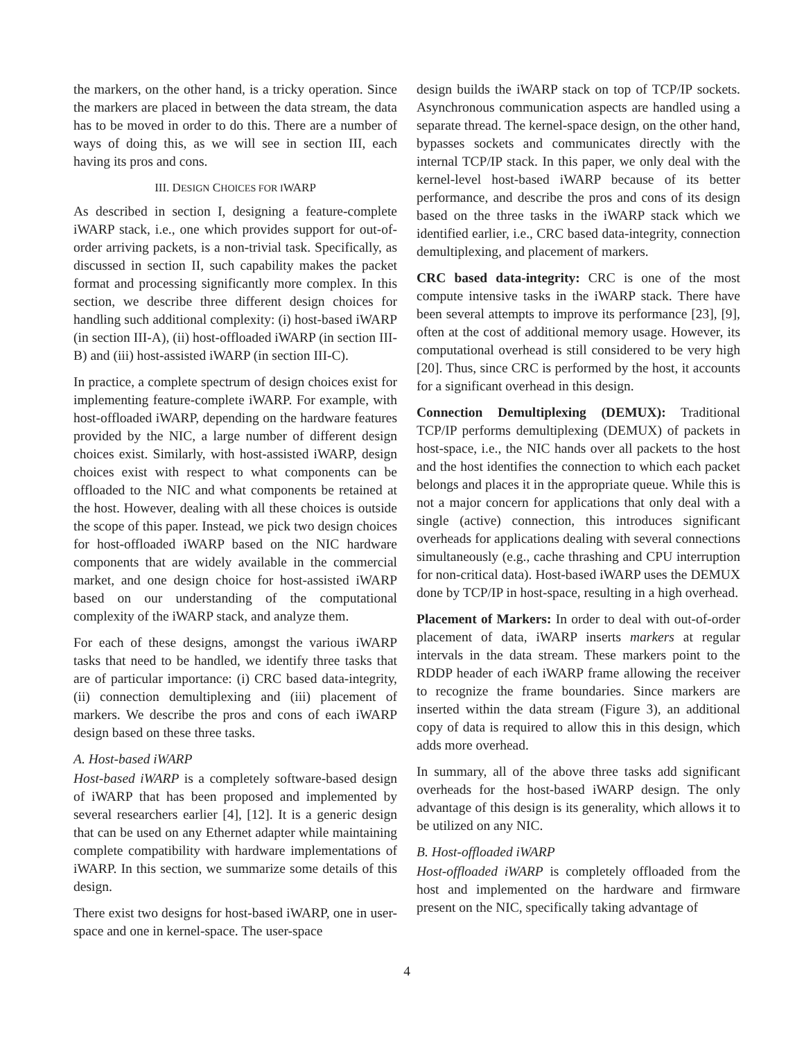the markers, on the other hand, is a tricky operation. Since the markers are placed in between the data stream, the data has to be moved in order to do this. There are a number of ways of doing this, as we will see in section III, each having its pros and cons.
III. DESIGN CHOICES FOR IWARP
As described in section I, designing a feature-complete iWARP stack, i.e., one which provides support for out-of-order arriving packets, is a non-trivial task. Specifically, as discussed in section II, such capability makes the packet format and processing significantly more complex. In this section, we describe three different design choices for handling such additional complexity: (i) host-based iWARP (in section III-A), (ii) host-offloaded iWARP (in section III-B) and (iii) host-assisted iWARP (in section III-C).
In practice, a complete spectrum of design choices exist for implementing feature-complete iWARP. For example, with host-offloaded iWARP, depending on the hardware features provided by the NIC, a large number of different design choices exist. Similarly, with host-assisted iWARP, design choices exist with respect to what components can be offloaded to the NIC and what components be retained at the host. However, dealing with all these choices is outside the scope of this paper. Instead, we pick two design choices for host-offloaded iWARP based on the NIC hardware components that are widely available in the commercial market, and one design choice for host-assisted iWARP based on our understanding of the computational complexity of the iWARP stack, and analyze them.
For each of these designs, amongst the various iWARP tasks that need to be handled, we identify three tasks that are of particular importance: (i) CRC based data-integrity, (ii) connection demultiplexing and (iii) placement of markers. We describe the pros and cons of each iWARP design based on these three tasks.
A. Host-based iWARP
Host-based iWARP is a completely software-based design of iWARP that has been proposed and implemented by several researchers earlier [4], [12]. It is a generic design that can be used on any Ethernet adapter while maintaining complete compatibility with hardware implementations of iWARP. In this section, we summarize some details of this design.
There exist two designs for host-based iWARP, one in user-space and one in kernel-space. The user-space
design builds the iWARP stack on top of TCP/IP sockets. Asynchronous communication aspects are handled using a separate thread. The kernel-space design, on the other hand, bypasses sockets and communicates directly with the internal TCP/IP stack. In this paper, we only deal with the kernel-level host-based iWARP because of its better performance, and describe the pros and cons of its design based on the three tasks in the iWARP stack which we identified earlier, i.e., CRC based data-integrity, connection demultiplexing, and placement of markers.
CRC based data-integrity: CRC is one of the most compute intensive tasks in the iWARP stack. There have been several attempts to improve its performance [23], [9], often at the cost of additional memory usage. However, its computational overhead is still considered to be very high [20]. Thus, since CRC is performed by the host, it accounts for a significant overhead in this design.
Connection Demultiplexing (DEMUX): Traditional TCP/IP performs demultiplexing (DEMUX) of packets in host-space, i.e., the NIC hands over all packets to the host and the host identifies the connection to which each packet belongs and places it in the appropriate queue. While this is not a major concern for applications that only deal with a single (active) connection, this introduces significant overheads for applications dealing with several connections simultaneously (e.g., cache thrashing and CPU interruption for non-critical data). Host-based iWARP uses the DEMUX done by TCP/IP in host-space, resulting in a high overhead.
Placement of Markers: In order to deal with out-of-order placement of data, iWARP inserts markers at regular intervals in the data stream. These markers point to the RDDP header of each iWARP frame allowing the receiver to recognize the frame boundaries. Since markers are inserted within the data stream (Figure 3), an additional copy of data is required to allow this in this design, which adds more overhead.
In summary, all of the above three tasks add significant overheads for the host-based iWARP design. The only advantage of this design is its generality, which allows it to be utilized on any NIC.
B. Host-offloaded iWARP
Host-offloaded iWARP is completely offloaded from the host and implemented on the hardware and firmware present on the NIC, specifically taking advantage of
4